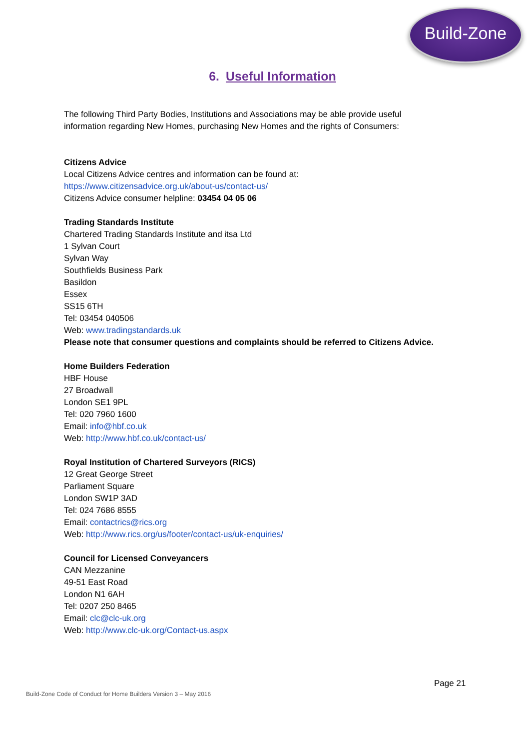Build-Zone
6. Useful Information
The following Third Party Bodies, Institutions and Associations may be able provide useful
information regarding New Homes, purchasing New Homes and the rights of Consumers:
Citizens Advice
Local Citizens Advice centres and information can be found at:
https://www.citizensadvice.org.uk/about-us/contact-us/
Citizens Advice consumer helpline: 03454 04 05 06
Trading Standards Institute
Chartered Trading Standards Institute and itsa Ltd
1 Sylvan Court
Sylvan Way
Southfields Business Park
Basildon
Essex
SS15 6TH
Tel: 03454 040506
Web: www.tradingstandards.uk
Please note that consumer questions and complaints should be referred to Citizens Advice.
Home Builders Federation
HBF House
27 Broadwall
London SE1 9PL
Tel: 020 7960 1600
Email: info@hbf.co.uk
Web: http://www.hbf.co.uk/contact-us/
Royal Institution of Chartered Surveyors (RICS)
12 Great George Street
Parliament Square
London SW1P 3AD
Tel: 024 7686 8555
Email: contactrics@rics.org
Web: http://www.rics.org/us/footer/contact-us/uk-enquiries/
Council for Licensed Conveyancers
CAN Mezzanine
49-51 East Road
London N1 6AH
Tel: 0207 250 8465
Email: clc@clc-uk.org
Web: http://www.clc-uk.org/Contact-us.aspx
Page 21
Build-Zone Code of Conduct for Home Builders Version 3 – May 2016